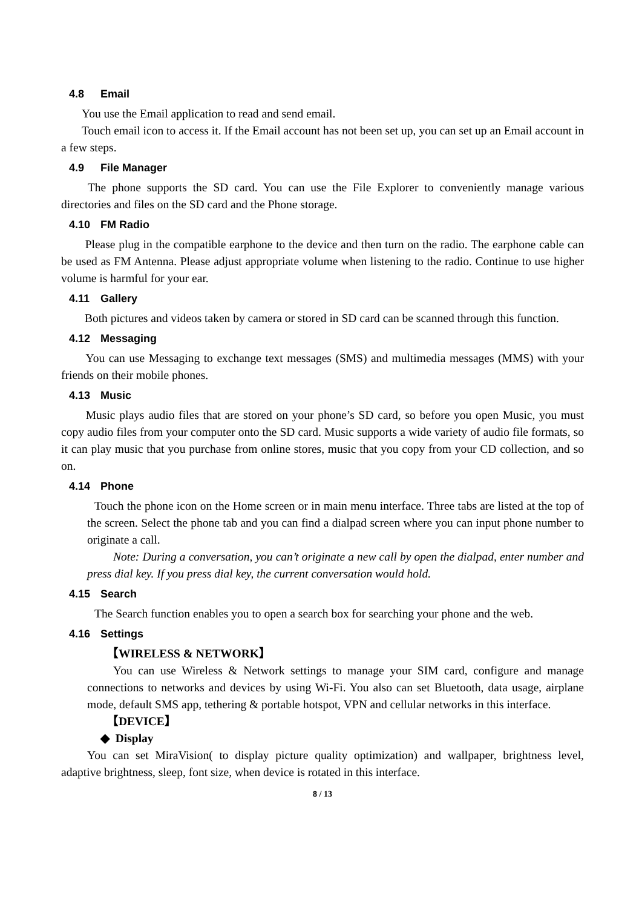4.8 Email
You use the Email application to read and send email.
Touch email icon to access it. If the Email account has not been set up, you can set up an Email account in a few steps.
4.9 File Manager
The phone supports the SD card. You can use the File Explorer to conveniently manage various directories and files on the SD card and the Phone storage.
4.10 FM Radio
Please plug in the compatible earphone to the device and then turn on the radio. The earphone cable can be used as FM Antenna. Please adjust appropriate volume when listening to the radio. Continue to use higher volume is harmful for your ear.
4.11 Gallery
Both pictures and videos taken by camera or stored in SD card can be scanned through this function.
4.12 Messaging
You can use Messaging to exchange text messages (SMS) and multimedia messages (MMS) with your friends on their mobile phones.
4.13 Music
Music plays audio files that are stored on your phone’s SD card, so before you open Music, you must copy audio files from your computer onto the SD card. Music supports a wide variety of audio file formats, so it can play music that you purchase from online stores, music that you copy from your CD collection, and so on.
4.14 Phone
Touch the phone icon on the Home screen or in main menu interface. Three tabs are listed at the top of the screen. Select the phone tab and you can find a dialpad screen where you can input phone number to originate a call.
Note: During a conversation, you can’t originate a new call by open the dialpad, enter number and press dial key. If you press dial key, the current conversation would hold.
4.15 Search
The Search function enables you to open a search box for searching your phone and the web.
4.16 Settings
【WIRELESS & NETWORK】
You can use Wireless & Network settings to manage your SIM card, configure and manage connections to networks and devices by using Wi-Fi. You also can set Bluetooth, data usage, airplane mode, default SMS app, tethering & portable hotspot, VPN and cellular networks in this interface.
【DEVICE】
◆ Display
You can set MiraVision( to display picture quality optimization) and wallpaper, brightness level, adaptive brightness, sleep, font size, when device is rotated in this interface.
8 / 13